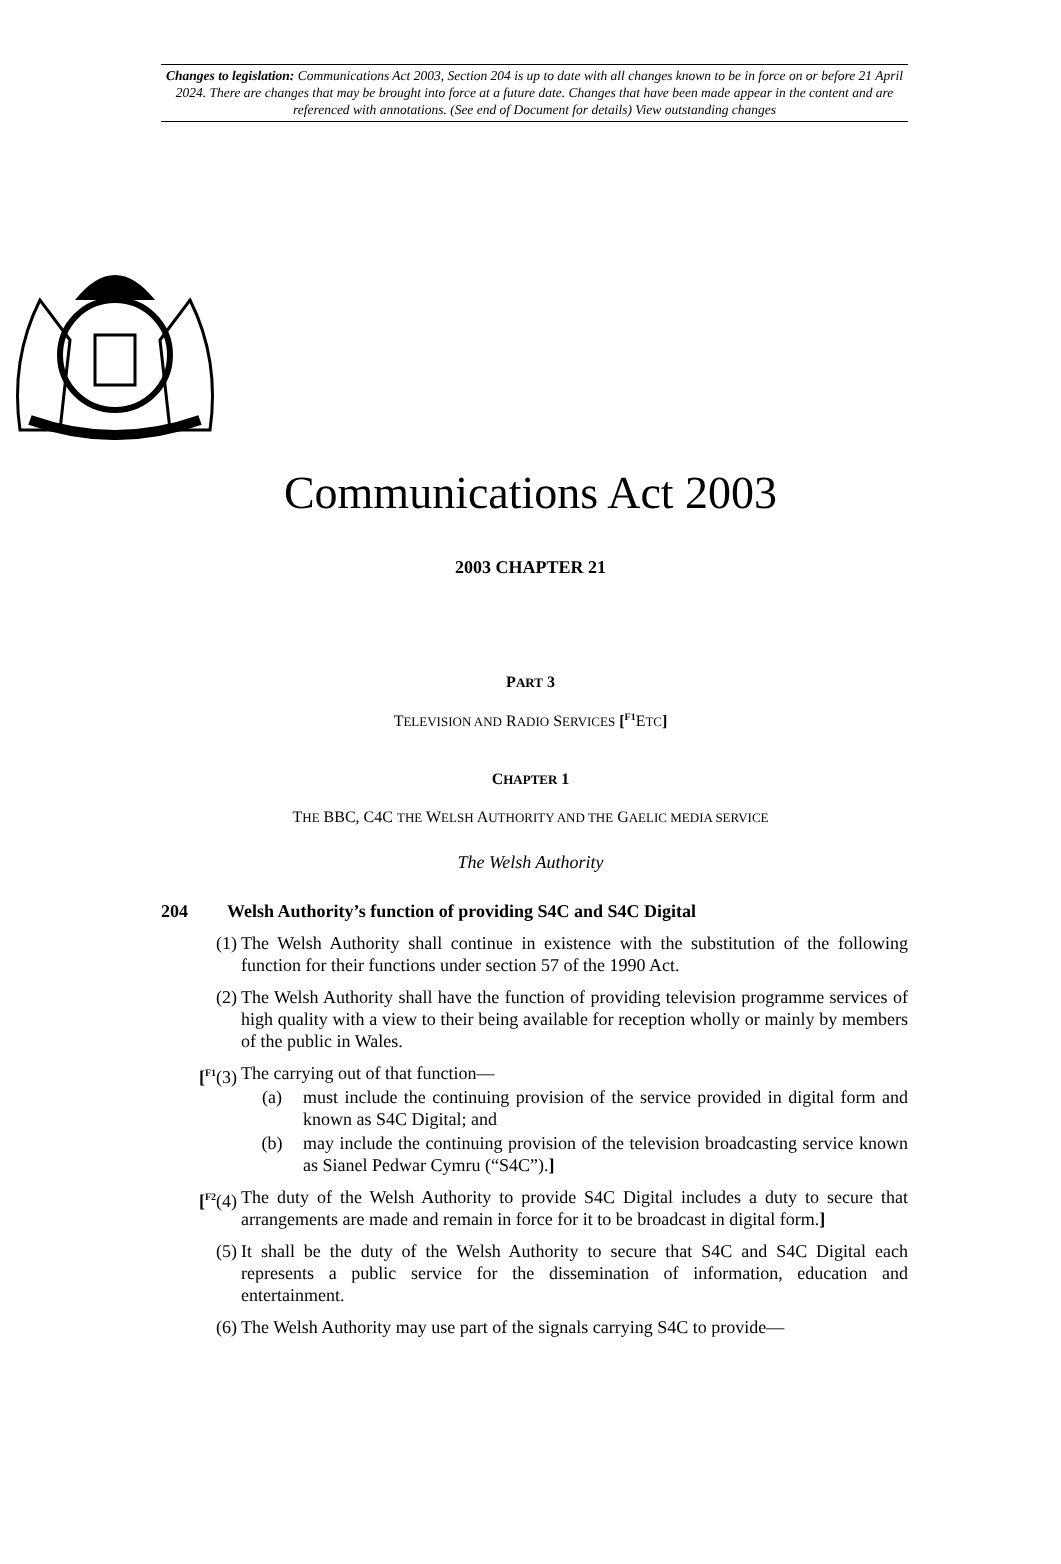Changes to legislation: Communications Act 2003, Section 204 is up to date with all changes known to be in force on or before 21 April 2024. There are changes that may be brought into force at a future date. Changes that have been made appear in the content and are referenced with annotations. (See end of Document for details) View outstanding changes
Communications Act 2003
2003 CHAPTER 21
PART 3
TELEVISION AND RADIO SERVICES [<sup>F1</sup>ETC]
CHAPTER 1
THE BBC, C4C THE WELSH AUTHORITY AND THE GAELIC MEDIA SERVICE
The Welsh Authority
204 Welsh Authority’s function of providing S4C and S4C Digital
(1) The Welsh Authority shall continue in existence with the substitution of the following function for their functions under section 57 of the 1990 Act.
(2) The Welsh Authority shall have the function of providing television programme services of high quality with a view to their being available for reception wholly or mainly by members of the public in Wales.
[<sup>F1</sup>(3) The carrying out of that function—
(a) must include the continuing provision of the service provided in digital form and known as S4C Digital; and
(b) may include the continuing provision of the television broadcasting service known as Sianel Pedwar Cymru (“S4C”).]
[<sup>F2</sup>(4) The duty of the Welsh Authority to provide S4C Digital includes a duty to secure that arrangements are made and remain in force for it to be broadcast in digital form.]
(5) It shall be the duty of the Welsh Authority to secure that S4C and S4C Digital each represents a public service for the dissemination of information, education and entertainment.
(6) The Welsh Authority may use part of the signals carrying S4C to provide—